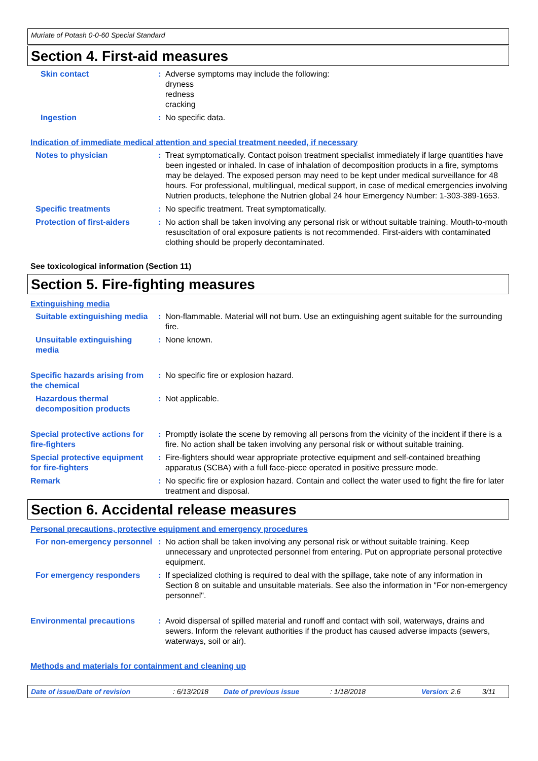Muriate of Potash 0-0-60 Special Standard
Section 4. First-aid measures
Skin contact : Adverse symptoms may include the following:
dryness
redness
cracking
Ingestion : No specific data.
Indication of immediate medical attention and special treatment needed, if necessary
Notes to physician : Treat symptomatically. Contact poison treatment specialist immediately if large quantities have been ingested or inhaled. In case of inhalation of decomposition products in a fire, symptoms may be delayed. The exposed person may need to be kept under medical surveillance for 48 hours. For professional, multilingual, medical support, in case of medical emergencies involving Nutrien products, telephone the Nutrien global 24 hour Emergency Number: 1-303-389-1653.
Specific treatments : No specific treatment. Treat symptomatically.
Protection of first-aiders : No action shall be taken involving any personal risk or without suitable training. Mouth-to-mouth resuscitation of oral exposure patients is not recommended. First-aiders with contaminated clothing should be properly decontaminated.
See toxicological information (Section 11)
Section 5. Fire-fighting measures
Extinguishing media
Suitable extinguishing media
: Non-flammable. Material will not burn. Use an extinguishing agent suitable for the surrounding fire.
Unsuitable extinguishing media
: None known.
Specific hazards arising from the chemical
: No specific fire or explosion hazard.
Hazardous thermal decomposition products
: Not applicable.
Special protective actions for fire-fighters
: Promptly isolate the scene by removing all persons from the vicinity of the incident if there is a fire. No action shall be taken involving any personal risk or without suitable training.
Special protective equipment for fire-fighters
: Fire-fighters should wear appropriate protective equipment and self-contained breathing apparatus (SCBA) with a full face-piece operated in positive pressure mode.
Remark : No specific fire or explosion hazard. Contain and collect the water used to fight the fire for later treatment and disposal.
Section 6. Accidental release measures
Personal precautions, protective equipment and emergency procedures
For non-emergency personnel
: No action shall be taken involving any personal risk or without suitable training. Keep unnecessary and unprotected personnel from entering. Put on appropriate personal protective equipment.
For emergency responders : If specialized clothing is required to deal with the spillage, take note of any information in Section 8 on suitable and unsuitable materials. See also the information in "For non-emergency personnel".
Environmental precautions : Avoid dispersal of spilled material and runoff and contact with soil, waterways, drains and sewers. Inform the relevant authorities if the product has caused adverse impacts (sewers, waterways, soil or air).
Methods and materials for containment and cleaning up
Date of issue/Date of revision: 6/13/2018 Date of previous issue: 1/18/2018 Version: 2.6 3/11